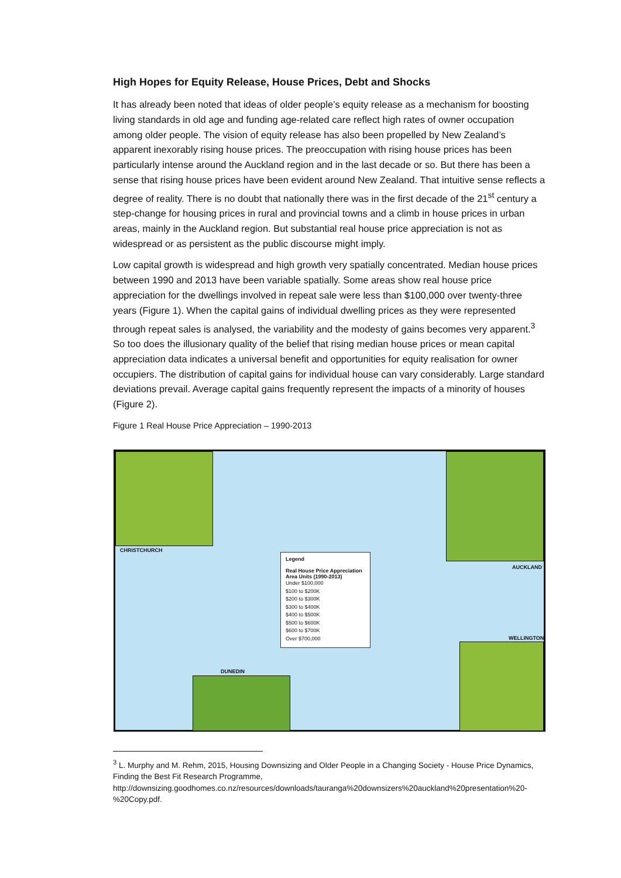High Hopes for Equity Release, House Prices, Debt and Shocks
It has already been noted that ideas of older people’s equity release as a mechanism for boosting living standards in old age and funding age-related care reflect high rates of owner occupation among older people. The vision of equity release has also been propelled by New Zealand’s apparent inexorably rising house prices. The preoccupation with rising house prices has been particularly intense around the Auckland region and in the last decade or so. But there has been a sense that rising house prices have been evident around New Zealand. That intuitive sense reflects a degree of reality. There is no doubt that nationally there was in the first decade of the 21<sup>st</sup> century a step-change for housing prices in rural and provincial towns and a climb in house prices in urban areas, mainly in the Auckland region. But substantial real house price appreciation is not as widespread or as persistent as the public discourse might imply.
Low capital growth is widespread and high growth very spatially concentrated. Median house prices between 1990 and 2013 have been variable spatially. Some areas show real house price appreciation for the dwellings involved in repeat sale were less than $100,000 over twenty-three years (Figure 1). When the capital gains of individual dwelling prices as they were represented through repeat sales is analysed, the variability and the modesty of gains becomes very apparent.<sup>3</sup> So too does the illusionary quality of the belief that rising median house prices or mean capital appreciation data indicates a universal benefit and opportunities for equity realisation for owner occupiers. The distribution of capital gains for individual house can vary considerably. Large standard deviations prevail. Average capital gains frequently represent the impacts of a minority of houses (Figure 2).
Figure 1 Real House Price Appreciation – 1990-2013
CHRISTCHURCH
AUCKLAND
WELLINGTON
DUNEDIN
Legend
Real House Price Appreciation
Area Units (1990-2013)
Under $100,000
$100 to $200K
$200 to $300K
$300 to $400K
$400 to $500K
$500 to $600K
$600 to $700K
Over $700,000
<sup>3</sup> L. Murphy and M. Rehm, 2015, Housing Downsizing and Older People in a Changing Society - House Price Dynamics, Finding the Best Fit Research Programme, http://downsizing.goodhomes.co.nz/resources/downloads/tauranga%20downsizers%20auckland%20presentation%20-%20Copy.pdf.